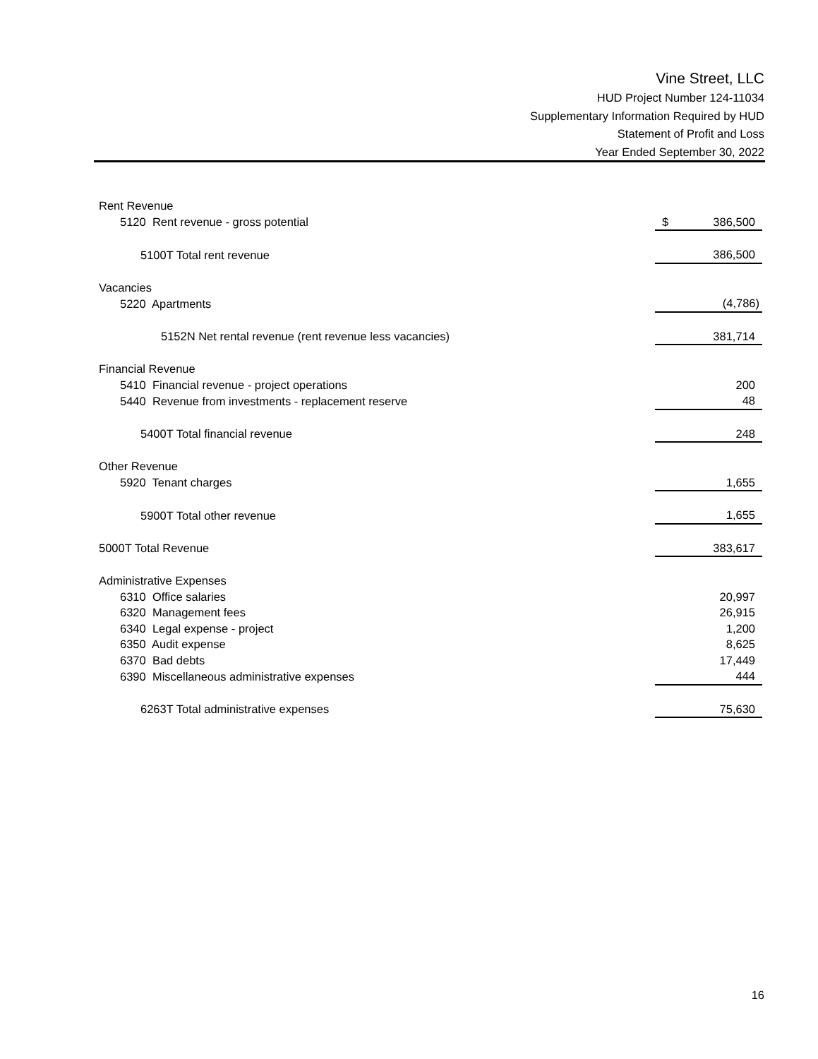Vine Street, LLC
HUD Project Number 124-11034
Supplementary Information Required by HUD
Statement of Profit and Loss
Year Ended September 30, 2022
| Rent Revenue | | |
| 5120 | Rent revenue - gross potential | $ 386,500 |
| 5100T Total rent revenue | | 386,500 |
| Vacancies | | |
| 5220 | Apartments | (4,786) |
| 5152N Net rental revenue (rent revenue less vacancies) | | 381,714 |
| Financial Revenue | | |
| 5410 | Financial revenue - project operations | 200 |
| 5440 | Revenue from investments - replacement reserve | 48 |
| 5400T Total financial revenue | | 248 |
| Other Revenue | | |
| 5920 | Tenant charges | 1,655 |
| 5900T Total other revenue | | 1,655 |
| 5000T Total Revenue | | 383,617 |
| Administrative Expenses | | |
| 6310 | Office salaries | 20,997 |
| 6320 | Management fees | 26,915 |
| 6340 | Legal expense - project | 1,200 |
| 6350 | Audit expense | 8,625 |
| 6370 | Bad debts | 17,449 |
| 6390 | Miscellaneous administrative expenses | 444 |
| 6263T Total administrative expenses | | 75,630 |
16